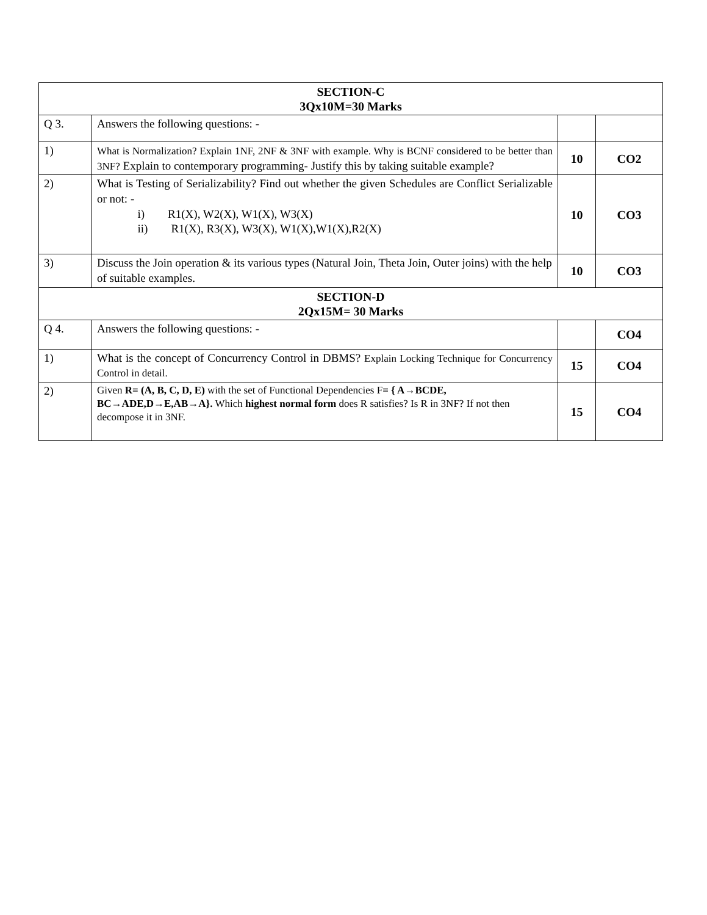| SECTION-C 3Qx10M=30 Marks | | | |
| Q 3. | Answers the following questions: - | | |
| 1) | What is Normalization? Explain 1NF, 2NF & 3NF with example. Why is BCNF considered to be better than 3NF? Explain to contemporary programming- Justify this by taking suitable example? | 10 | CO2 |
| 2) | What is Testing of Serializability? Find out whether the given Schedules are Conflict Serializable or not: - i) R1(X), W2(X), W1(X), W3(X) ii) R1(X), R3(X), W3(X), W1(X),W1(X),R2(X) | 10 | CO3 |
| 3) | Discuss the Join operation & its various types (Natural Join, Theta Join, Outer joins) with the help of suitable examples. | 10 | CO3 |
| SECTION-D 2Qx15M= 30 Marks | | | |
| Q 4. | Answers the following questions: - | | CO4 |
| 1) | What is the concept of Concurrency Control in DBMS? Explain Locking Technique for Concurrency Control in detail. | 15 | CO4 |
| 2) | Given R= (A, B, C, D, E) with the set of Functional Dependencies F = { A→BCDE, BC→ADE,D→E,AB→A}. Which highest normal form does R satisfies? Is R in 3NF? If not then decompose it in 3NF. | 15 | CO4 |